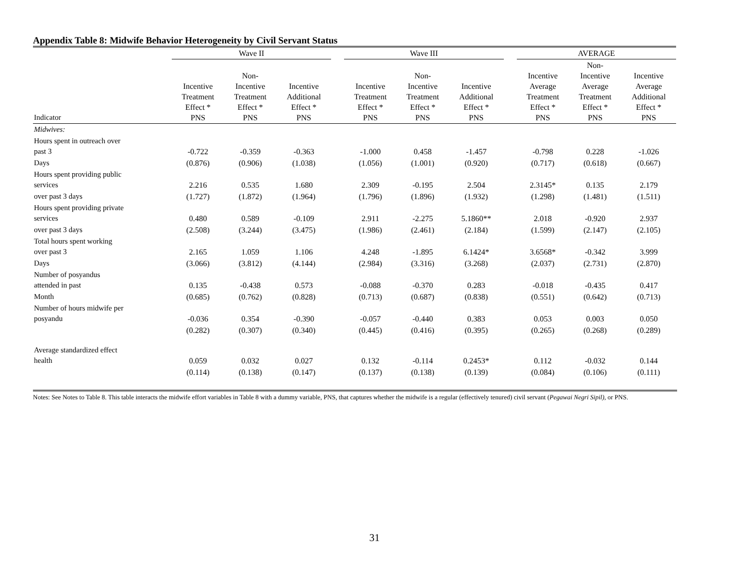Appendix Table 8: Midwife Behavior Heterogeneity by Civil Servant Status
| | Wave II | | | | Wave III | | | | AVERAGE | | |
| --- | --- | --- | --- | --- | --- | --- | --- | --- | --- | --- | --- |
| Indicator | Incentive Treatment Effect * PNS | Non- Incentive Treatment Effect * PNS | Incentive Additional Effect * PNS | | Incentive Treatment Effect * PNS | Non- Incentive Treatment Effect * PNS | Incentive Additional Effect * PNS | | Incentive Average Treatment Effect * PNS | Non- Incentive Average Treatment Effect * PNS | Incentive Average Additional Effect * PNS |
| Midwives: | | | | | | | | | | | |
| Hours spent in outreach over past 3 | -0.722 | -0.359 | -0.363 | | -1.000 | 0.458 | -1.457 | | -0.798 | 0.228 | -1.026 |
| Days | (0.876) | (0.906) | (1.038) | | (1.056) | (1.001) | (0.920) | | (0.717) | (0.618) | (0.667) |
| Hours spent providing public services | 2.216 | 0.535 | 1.680 | | 2.309 | -0.195 | 2.504 | | 2.3145* | 0.135 | 2.179 |
| over past 3 days | (1.727) | (1.872) | (1.964) | | (1.796) | (1.896) | (1.932) | | (1.298) | (1.481) | (1.511) |
| Hours spent providing private services | 0.480 | 0.589 | -0.109 | | 2.911 | -2.275 | 5.1860** | | 2.018 | -0.920 | 2.937 |
| over past 3 days | (2.508) | (3.244) | (3.475) | | (1.986) | (2.461) | (2.184) | | (1.599) | (2.147) | (2.105) |
| Total hours spent working over past 3 | 2.165 | 1.059 | 1.106 | | 4.248 | -1.895 | 6.1424* | | 3.6568* | -0.342 | 3.999 |
| Days | (3.066) | (3.812) | (4.144) | | (2.984) | (3.316) | (3.268) | | (2.037) | (2.731) | (2.870) |
| Number of posyandus attended in past | 0.135 | -0.438 | 0.573 | | -0.088 | -0.370 | 0.283 | | -0.018 | -0.435 | 0.417 |
| Month | (0.685) | (0.762) | (0.828) | | (0.713) | (0.687) | (0.838) | | (0.551) | (0.642) | (0.713) |
| Number of hours midwife per posyandu | -0.036 | 0.354 | -0.390 | | -0.057 | -0.440 | 0.383 | | 0.053 | 0.003 | 0.050 |
| | (0.282) | (0.307) | (0.340) | | (0.445) | (0.416) | (0.395) | | (0.265) | (0.268) | (0.289) |
| Average standardized effect health | 0.059 | 0.032 | 0.027 | | 0.132 | -0.114 | 0.2453* | | 0.112 | -0.032 | 0.144 |
| | (0.114) | (0.138) | (0.147) | | (0.137) | (0.138) | (0.139) | | (0.084) | (0.106) | (0.111) |
Notes: See Notes to Table 8. This table interacts the midwife effort variables in Table 8 with a dummy variable, PNS, that captures whether the midwife is a regular (effectively tenured) civil servant (Pegawai Negri Sipil), or PNS.
31